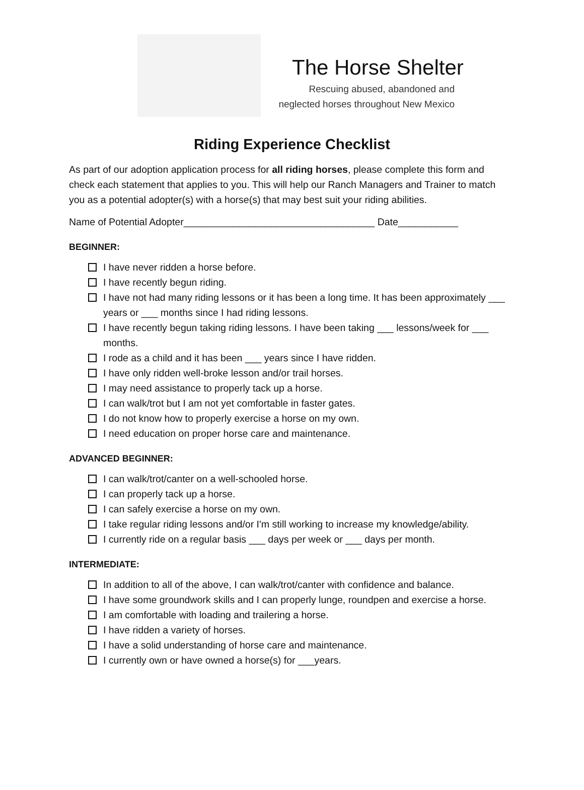The Horse Shelter
Rescuing abused, abandoned and
neglected horses throughout New Mexico
Riding Experience Checklist
As part of our adoption application process for all riding horses, please complete this form and check each statement that applies to you. This will help our Ranch Managers and Trainer to match you as a potential adopter(s) with a horse(s) that may best suit your riding abilities.
Name of Potential Adopter___________________________________ Date___________
BEGINNER:
I have never ridden a horse before.
I have recently begun riding.
I have not had many riding lessons or it has been a long time. It has been approximately ___ years or ___ months since I had riding lessons.
I have recently begun taking riding lessons. I have been taking ___ lessons/week for ___ months.
I rode as a child and it has been ___ years since I have ridden.
I have only ridden well-broke lesson and/or trail horses.
I may need assistance to properly tack up a horse.
I can walk/trot but I am not yet comfortable in faster gates.
I do not know how to properly exercise a horse on my own.
I need education on proper horse care and maintenance.
ADVANCED BEGINNER:
I can walk/trot/canter on a well-schooled horse.
I can properly tack up a horse.
I can safely exercise a horse on my own.
I take regular riding lessons and/or I'm still working to increase my knowledge/ability.
I currently ride on a regular basis ___ days per week or ___ days per month.
INTERMEDIATE:
In addition to all of the above, I can walk/trot/canter with confidence and balance.
I have some groundwork skills and I can properly lunge, roundpen and exercise a horse.
I am comfortable with loading and trailering a horse.
I have ridden a variety of horses.
I have a solid understanding of horse care and maintenance.
I currently own or have owned a horse(s) for ___years.